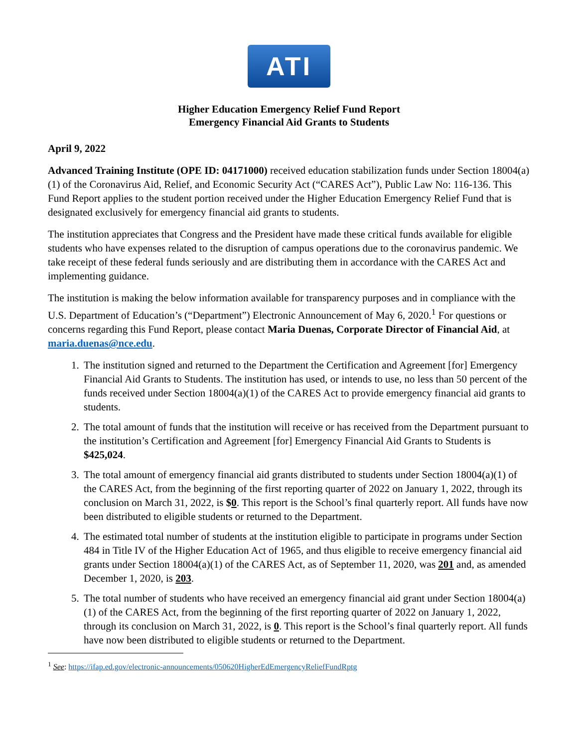ATI
Higher Education Emergency Relief Fund Report
Emergency Financial Aid Grants to Students
April 9, 2022
Advanced Training Institute (OPE ID: 04171000) received education stabilization funds under Section 18004(a)(1) of the Coronavirus Aid, Relief, and Economic Security Act (“CARES Act”), Public Law No: 116-136. This Fund Report applies to the student portion received under the Higher Education Emergency Relief Fund that is designated exclusively for emergency financial aid grants to students.
The institution appreciates that Congress and the President have made these critical funds available for eligible students who have expenses related to the disruption of campus operations due to the coronavirus pandemic. We take receipt of these federal funds seriously and are distributing them in accordance with the CARES Act and implementing guidance.
The institution is making the below information available for transparency purposes and in compliance with the U.S. Department of Education’s (“Department”) Electronic Announcement of May 6, 2020.<sup>1</sup> For questions or concerns regarding this Fund Report, please contact Maria Duenas, Corporate Director of Financial Aid, at maria.duenas@nce.edu.
1. The institution signed and returned to the Department the Certification and Agreement [for] Emergency Financial Aid Grants to Students. The institution has used, or intends to use, no less than 50 percent of the funds received under Section 18004(a)(1) of the CARES Act to provide emergency financial aid grants to students.
2. The total amount of funds that the institution will receive or has received from the Department pursuant to the institution’s Certification and Agreement [for] Emergency Financial Aid Grants to Students is $425,024.
3. The total amount of emergency financial aid grants distributed to students under Section 18004(a)(1) of the CARES Act, from the beginning of the first reporting quarter of 2022 on January 1, 2022, through its conclusion on March 31, 2022, is $0. This report is the School’s final quarterly report. All funds have now been distributed to eligible students or returned to the Department.
4. The estimated total number of students at the institution eligible to participate in programs under Section 484 in Title IV of the Higher Education Act of 1965, and thus eligible to receive emergency financial aid grants under Section 18004(a)(1) of the CARES Act, as of September 11, 2020, was 201 and, as amended December 1, 2020, is 203.
5. The total number of students who have received an emergency financial aid grant under Section 18004(a)(1) of the CARES Act, from the beginning of the first reporting quarter of 2022 on January 1, 2022, through its conclusion on March 31, 2022, is 0. This report is the School’s final quarterly report. All funds have now been distributed to eligible students or returned to the Department.
<sup>1</sup> See: https://ifap.ed.gov/electronic-announcements/050620HigherEdEmergencyReliefFundRptg